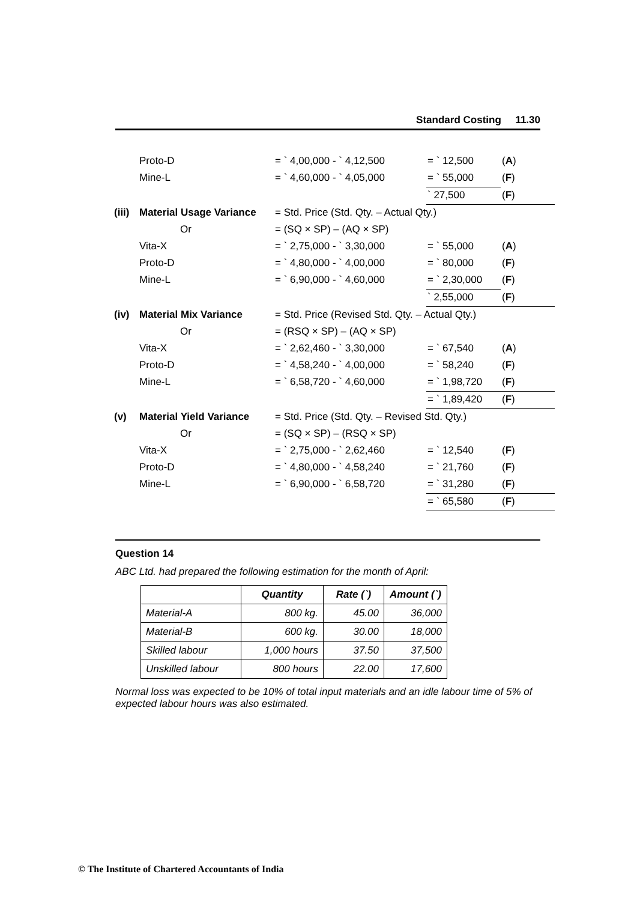Standard Costing 11.30
| | Proto-D | = ` 4,00,000 - ` 4,12,500 | = ` 12,500 | ( A ) |
| | Mine-L | = ` 4,60,000 - ` 4,05,000 | = ` 55,000 | ( F ) |
| | | | ` 27,500 | ( F ) |
| (iii) | Material Usage Variance | = Std. Price (Std. Qty. – Actual Qty.) | | |
| | Or | = (SQ × SP) – (AQ × SP) | | |
| | Vita-X | = ` 2,75,000 - ` 3,30,000 | = ` 55,000 | ( A ) |
| | Proto-D | = ` 4,80,000 - ` 4,00,000 | = ` 80,000 | ( F ) |
| | Mine-L | = ` 6,90,000 - ` 4,60,000 | = ` 2,30,000 | ( F ) |
| | | | ` 2,55,000 | ( F ) |
| (iv) | Material Mix Variance | = Std. Price (Revised Std. Qty. – Actual Qty.) | | |
| | Or | = (RSQ × SP) – (AQ × SP) | | |
| | Vita-X | = ` 2,62,460 - ` 3,30,000 | = ` 67,540 | ( A ) |
| | Proto-D | = ` 4,58,240 - ` 4,00,000 | = ` 58,240 | ( F ) |
| | Mine-L | = ` 6,58,720 - ` 4,60,000 | = ` 1,98,720 | ( F ) |
| | | | = ` 1,89,420 | ( F ) |
| (v) | Material Yield Variance | = Std. Price (Std. Qty. – Revised Std. Qty.) | | |
| | Or | = (SQ × SP) – (RSQ × SP) | | |
| | Vita-X | = ` 2,75,000 - ` 2,62,460 | = ` 12,540 | ( F ) |
| | Proto-D | = ` 4,80,000 - ` 4,58,240 | = ` 21,760 | ( F ) |
| | Mine-L | = ` 6,90,000 - ` 6,58,720 | = ` 31,280 | ( F ) |
| | | | = ` 65,580 | ( F ) |
Question 14
ABC Ltd. had prepared the following estimation for the month of April:
| | Quantity | Rate (`) | Amount (`) |
| --- | --- | --- | --- |
| Material-A | 800 kg. | 45.00 | 36,000 |
| Material-B | 600 kg. | 30.00 | 18,000 |
| Skilled labour | 1,000 hours | 37.50 | 37,500 |
| Unskilled labour | 800 hours | 22.00 | 17,600 |
Normal loss was expected to be 10% of total input materials and an idle labour time of 5% of expected labour hours was also estimated.
© The Institute of Chartered Accountants of India